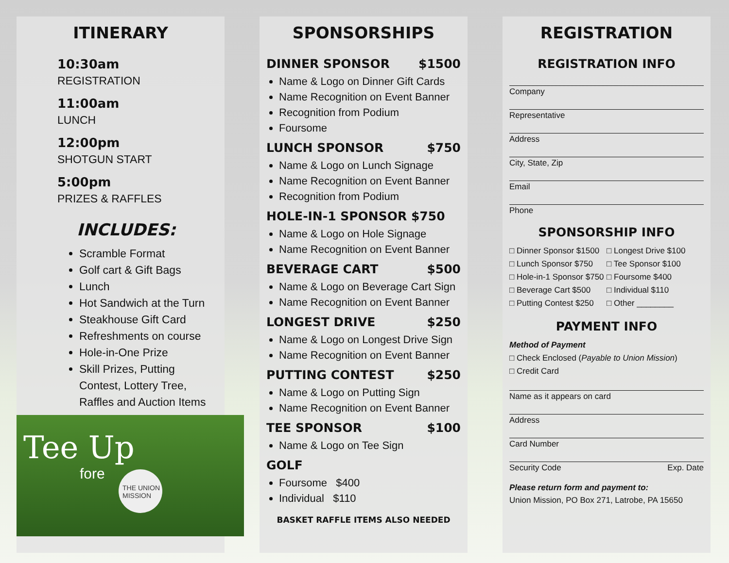ITINERARY
10:30am
REGISTRATION
11:00am
LUNCH
12:00pm
SHOTGUN START
5:00pm
PRIZES & RAFFLES
INCLUDES:
Scramble Format
Golf cart & Gift Bags
Lunch
Hot Sandwich at the Turn
Steakhouse Gift Card
Refreshments on course
Hole-in-One Prize
Skill Prizes, Putting Contest, Lottery Tree, Raffles and Auction Items
Tee Up
fore
THE UNION MISSION
SPONSORSHIPS
DINNER SPONSOR $1500
Name & Logo on Dinner Gift Cards
Name Recognition on Event Banner
Recognition from Podium
Foursome
LUNCH SPONSOR $750
Name & Logo on Lunch Signage
Name Recognition on Event Banner
Recognition from Podium
HOLE-IN-1 SPONSOR $750
Name & Logo on Hole Signage
Name Recognition on Event Banner
BEVERAGE CART $500
Name & Logo on Beverage Cart Sign
Name Recognition on Event Banner
LONGEST DRIVE $250
Name & Logo on Longest Drive Sign
Name Recognition on Event Banner
PUTTING CONTEST $250
Name & Logo on Putting Sign
Name Recognition on Event Banner
TEE SPONSOR $100
Name & Logo on Tee Sign
GOLF
Foursome $400
Individual $110
BASKET RAFFLE ITEMS ALSO NEEDED
REGISTRATION
REGISTRATION INFO
Company
Representative
Address
City, State, Zip
Email
Phone
SPONSORSHIP INFO
□ Dinner Sponsor $1500
□ Lunch Sponsor $750
□ Hole-in-1 Sponsor $750
□ Beverage Cart $500
□ Putting Contest $250
□ Longest Drive $100
□ Tee Sponsor $100
□ Foursome $400
□ Individual $110
□ Other ________
PAYMENT INFO
Method of Payment
□ Check Enclosed (Payable to Union Mission)
□ Credit Card
Name as it appears on card
Address
Card Number
Security Code Exp. Date
Please return form and payment to:
Union Mission, PO Box 271, Latrobe, PA 15650